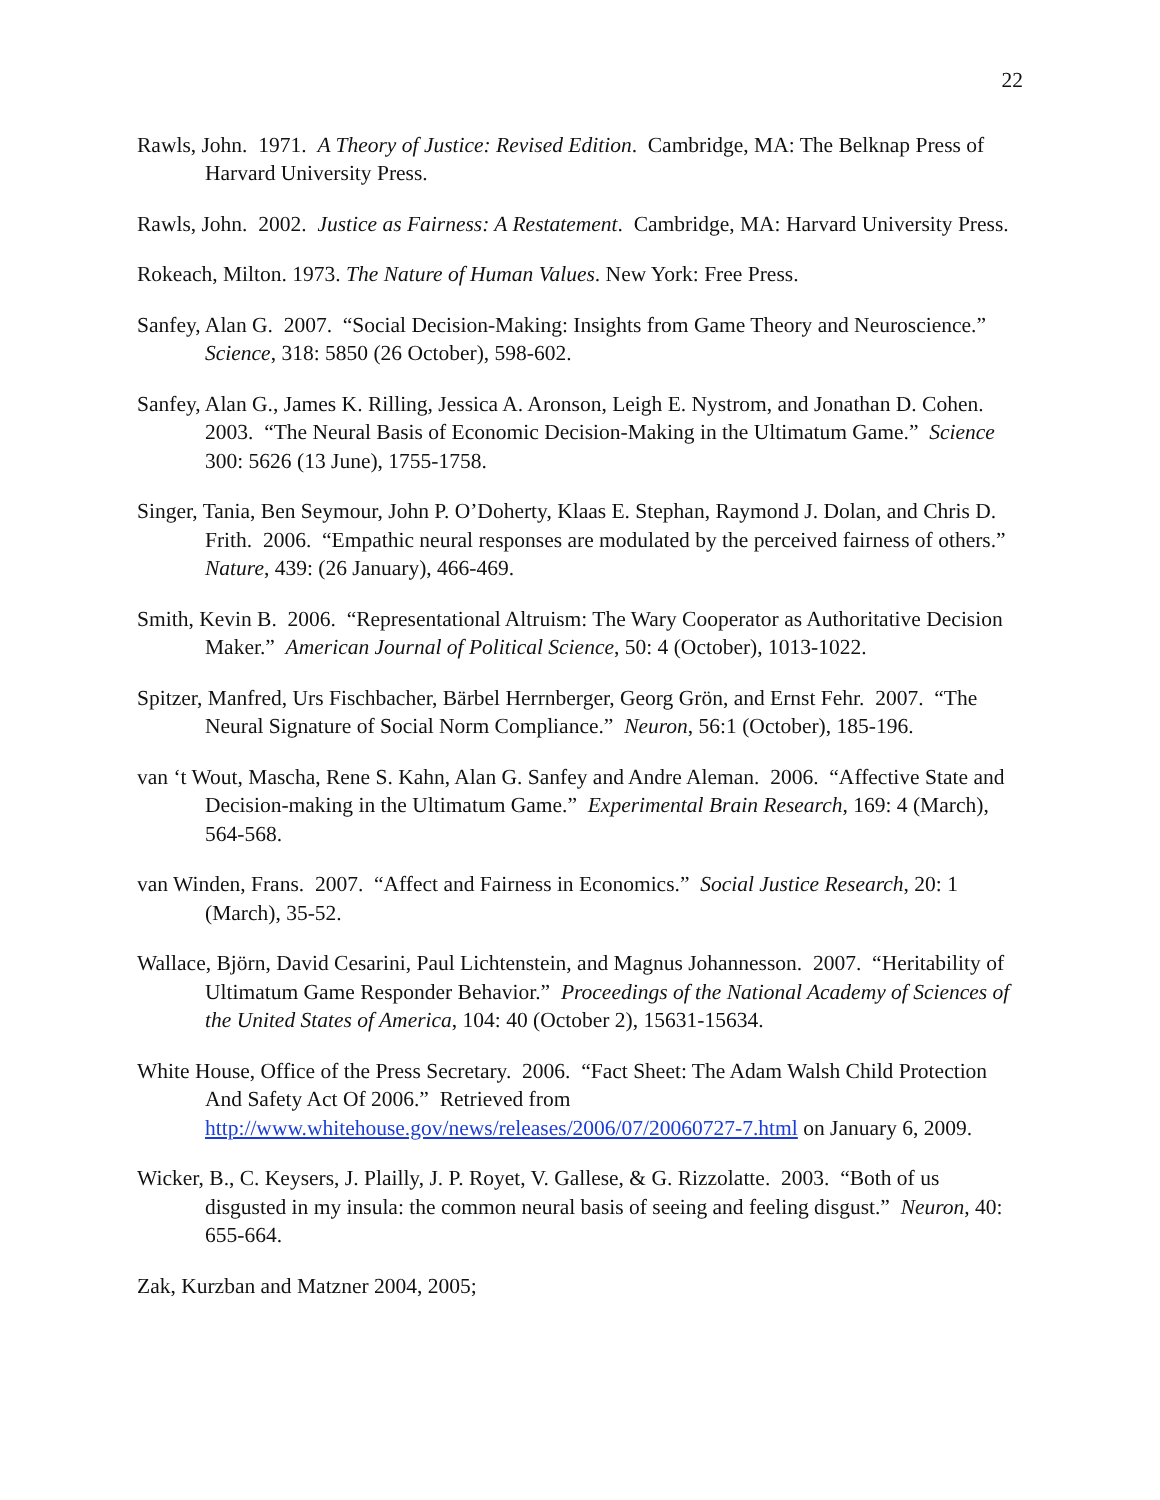22
Rawls, John. 1971. A Theory of Justice: Revised Edition. Cambridge, MA: The Belknap Press of Harvard University Press.
Rawls, John. 2002. Justice as Fairness: A Restatement. Cambridge, MA: Harvard University Press.
Rokeach, Milton. 1973. The Nature of Human Values. New York: Free Press.
Sanfey, Alan G. 2007. “Social Decision-Making: Insights from Game Theory and Neuroscience.” Science, 318: 5850 (26 October), 598-602.
Sanfey, Alan G., James K. Rilling, Jessica A. Aronson, Leigh E. Nystrom, and Jonathan D. Cohen. 2003. “The Neural Basis of Economic Decision-Making in the Ultimatum Game.” Science 300: 5626 (13 June), 1755-1758.
Singer, Tania, Ben Seymour, John P. O’Doherty, Klaas E. Stephan, Raymond J. Dolan, and Chris D. Frith. 2006. “Empathic neural responses are modulated by the perceived fairness of others.” Nature, 439: (26 January), 466-469.
Smith, Kevin B. 2006. “Representational Altruism: The Wary Cooperator as Authoritative Decision Maker.” American Journal of Political Science, 50: 4 (October), 1013-1022.
Spitzer, Manfred, Urs Fischbacher, Bärbel Herrnberger, Georg Grön, and Ernst Fehr. 2007. “The Neural Signature of Social Norm Compliance.” Neuron, 56:1 (October), 185-196.
van ‘t Wout, Mascha, Rene S. Kahn, Alan G. Sanfey and Andre Aleman. 2006. “Affective State and Decision-making in the Ultimatum Game.” Experimental Brain Research, 169: 4 (March), 564-568.
van Winden, Frans. 2007. “Affect and Fairness in Economics.” Social Justice Research, 20: 1 (March), 35-52.
Wallace, Björn, David Cesarini, Paul Lichtenstein, and Magnus Johannesson. 2007. “Heritability of Ultimatum Game Responder Behavior.” Proceedings of the National Academy of Sciences of the United States of America, 104: 40 (October 2), 15631-15634.
White House, Office of the Press Secretary. 2006. “Fact Sheet: The Adam Walsh Child Protection And Safety Act Of 2006.” Retrieved from http://www.whitehouse.gov/news/releases/2006/07/20060727-7.html on January 6, 2009.
Wicker, B., C. Keysers, J. Plailly, J. P. Royet, V. Gallese, & G. Rizzolatte. 2003. “Both of us disgusted in my insula: the common neural basis of seeing and feeling disgust.” Neuron, 40: 655-664.
Zak, Kurzban and Matzner 2004, 2005;